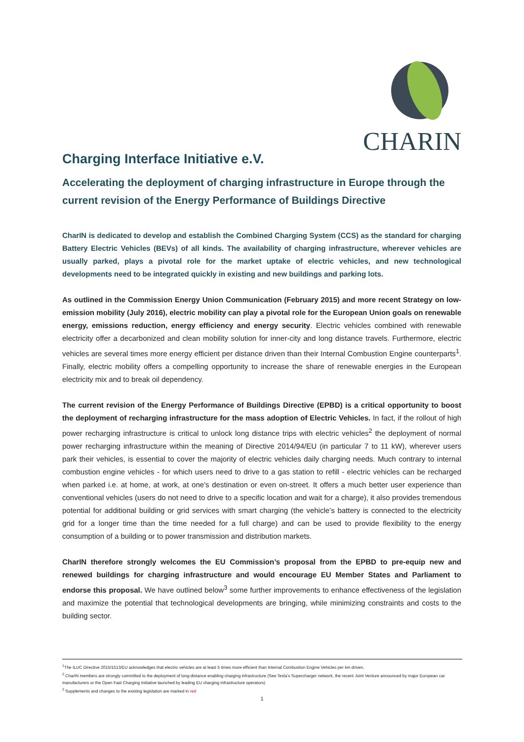CHARIN
Charging Interface Initiative e.V.
Accelerating the deployment of charging infrastructure in Europe through the current revision of the Energy Performance of Buildings Directive
CharIN is dedicated to develop and establish the Combined Charging System (CCS) as the standard for charging Battery Electric Vehicles (BEVs) of all kinds. The availability of charging infrastructure, wherever vehicles are usually parked, plays a pivotal role for the market uptake of electric vehicles, and new technological developments need to be integrated quickly in existing and new buildings and parking lots.
As outlined in the Commission Energy Union Communication (February 2015) and more recent Strategy on low-emission mobility (July 2016), electric mobility can play a pivotal role for the European Union goals on renewable energy, emissions reduction, energy efficiency and energy security. Electric vehicles combined with renewable electricity offer a decarbonized and clean mobility solution for inner-city and long distance travels. Furthermore, electric vehicles are several times more energy efficient per distance driven than their Internal Combustion Engine counterparts<sup>1</sup>. Finally, electric mobility offers a compelling opportunity to increase the share of renewable energies in the European electricity mix and to break oil dependency.
The current revision of the Energy Performance of Buildings Directive (EPBD) is a critical opportunity to boost the deployment of recharging infrastructure for the mass adoption of Electric Vehicles. In fact, if the rollout of high power recharging infrastructure is critical to unlock long distance trips with electric vehicles<sup>2</sup> the deployment of normal power recharging infrastructure within the meaning of Directive 2014/94/EU (in particular 7 to 11 kW), wherever users park their vehicles, is essential to cover the majority of electric vehicles daily charging needs. Much contrary to internal combustion engine vehicles - for which users need to drive to a gas station to refill - electric vehicles can be recharged when parked i.e. at home, at work, at one’s destination or even on-street. It offers a much better user experience than conventional vehicles (users do not need to drive to a specific location and wait for a charge), it also provides tremendous potential for additional building or grid services with smart charging (the vehicle’s battery is connected to the electricity grid for a longer time than the time needed for a full charge) and can be used to provide flexibility to the energy consumption of a building or to power transmission and distribution markets.
CharIN therefore strongly welcomes the EU Commission’s proposal from the EPBD to pre-equip new and renewed buildings for charging infrastructure and would encourage EU Member States and Parliament to endorse this proposal. We have outlined below<sup>3</sup> some further improvements to enhance effectiveness of the legislation and maximize the potential that technological developments are bringing, while minimizing constraints and costs to the building sector.
<sup>1</sup> The ILUC Directive 2015/1513/EU acknowledges that electric vehicles are at least 5 times more efficient than Internal Combustion Engine Vehicles per km driven.
<sup>2</sup> CharIN members are strongly committed to the deployment of long-distance enabling charging infrastructure (See Tesla’s Supercharger network, the recent Joint Venture announced by major European car manufacturers or the Open Fast Charging Initiative launched by leading EU charging infrastructure operators)
<sup>3</sup> Supplements and changes to the existing legislation are marked in red
1